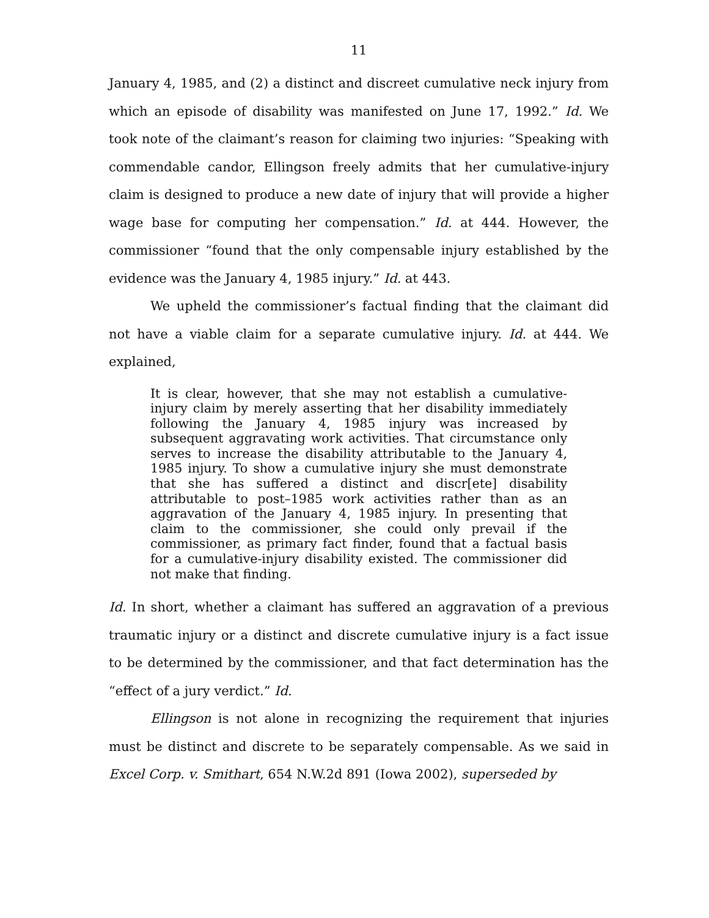11
January 4, 1985, and (2) a distinct and discreet cumulative neck injury from which an episode of disability was manifested on June 17, 1992.” Id. We took note of the claimant’s reason for claiming two injuries: “Speaking with commendable candor, Ellingson freely admits that her cumulative-injury claim is designed to produce a new date of injury that will provide a higher wage base for computing her compensation.” Id. at 444. However, the commissioner “found that the only compensable injury established by the evidence was the January 4, 1985 injury.” Id. at 443.
We upheld the commissioner’s factual finding that the claimant did not have a viable claim for a separate cumulative injury. Id. at 444. We explained,
It is clear, however, that she may not establish a cumulative-injury claim by merely asserting that her disability immediately following the January 4, 1985 injury was increased by subsequent aggravating work activities. That circumstance only serves to increase the disability attributable to the January 4, 1985 injury. To show a cumulative injury she must demonstrate that she has suffered a distinct and discr[ete] disability attributable to post–1985 work activities rather than as an aggravation of the January 4, 1985 injury. In presenting that claim to the commissioner, she could only prevail if the commissioner, as primary fact finder, found that a factual basis for a cumulative-injury disability existed. The commissioner did not make that finding.
Id. In short, whether a claimant has suffered an aggravation of a previous traumatic injury or a distinct and discrete cumulative injury is a fact issue to be determined by the commissioner, and that fact determination has the “effect of a jury verdict.” Id.
Ellingson is not alone in recognizing the requirement that injuries must be distinct and discrete to be separately compensable. As we said in Excel Corp. v. Smithart, 654 N.W.2d 891 (Iowa 2002), superseded by